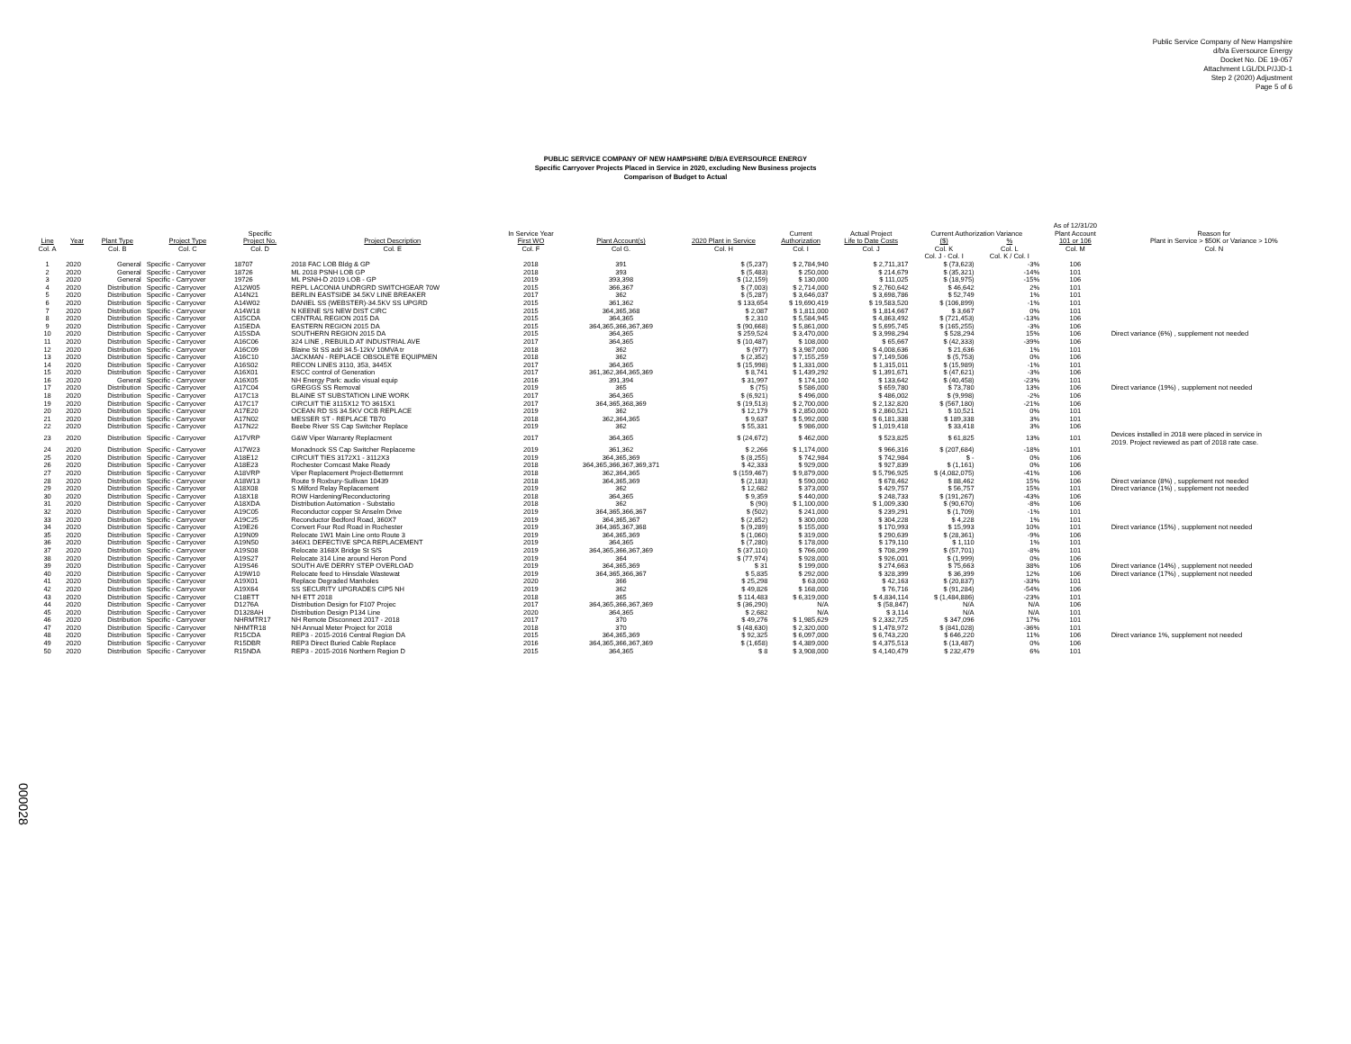Public Service Company of New Hampshire
d/b/a Eversource Energy
Docket No. DE 19-057
Attachment LGL/DLP/JJD-1
Step 2 (2020) Adjustment
Page 5 of 6
PUBLIC SERVICE COMPANY OF NEW HAMPSHIRE D/B/A EVERSOURCE ENERGY
Specific Carryover Projects Placed in Service in 2020, excluding New Business projects
Comparison of Budget to Actual
| | | | | Specific | | In Service Year | | | Current | Actual Project | Current Authorization Variance | | As of 12/31/20 Plant Account | Reason for |
| --- | --- | --- | --- | --- | --- | --- | --- | --- | --- | --- | --- | --- | --- | --- |
| Line | Year | Plant Type | Project Type | Project No. | Project Description | First WO | Plant Account(s) | 2020 Plant in Service | Authorization | Life to Date Costs | ($) | % | 101 or 106 | Plant in Service > $50K or Variance > 10% |
| Col. A | | Col. B | Col. C | Col. D | Col. E | Col. F | Col G. | Col. H | Col. I | Col. J | Col. K | Col. L | Col. M | Col. N |
| | | | | | | | | | | | Col. J - Col. I | Col. K / Col. I | | |
| 1 | 2020 | General | Specific - Carryover | 18707 | 2018 FAC LOB Bldg & GP | 2018 | 391 | $ (5,237) | $ 2,784,940 | $ 2,711,317 | $ (73,623) | -3% | 106 | |
| 2 | 2020 | General | Specific - Carryover | 18726 | ML 2018 PSNH LOB GP | 2018 | 393 | $ (5,483) | $ 250,000 | $ 214,679 | $ (35,321) | -14% | 101 | |
| 3 | 2020 | General | Specific - Carryover | 19726 | ML PSNH-D 2019 LOB - GP | 2019 | 393,398 | $ (12,159) | $ 130,000 | $ 111,025 | $ (18,975) | -15% | 106 | |
| 4 | 2020 | Distribution | Specific - Carryover | A12W05 | REPL LACONIA UNDRGRD SWITCHGEAR 70W | 2015 | 366,367 | $ (7,003) | $ 2,714,000 | $ 2,760,642 | $ 46,642 | 2% | 101 | |
| 5 | 2020 | Distribution | Specific - Carryover | A14N21 | BERLIN EASTSIDE 34.5KV LINE BREAKER | 2017 | 362 | $ (5,287) | $ 3,646,037 | $ 3,698,786 | $ 52,749 | 1% | 101 | |
| 6 | 2020 | Distribution | Specific - Carryover | A14W02 | DANIEL SS (WEBSTER)-34.5KV SS UPGRD | 2015 | 361,362 | $ 133,654 | $ 19,690,419 | $ 19,583,520 | $ (106,899) | -1% | 101 | |
| 7 | 2020 | Distribution | Specific - Carryover | A14W18 | N KEENE S/S NEW DIST CIRC | 2015 | 364,365,368 | $ 2,087 | $ 1,811,000 | $ 1,814,667 | $ 3,667 | 0% | 101 | |
| 8 | 2020 | Distribution | Specific - Carryover | A15CDA | CENTRAL REGION 2015 DA | 2015 | 364,365 | $ 2,310 | $ 5,584,945 | $ 4,863,492 | $ (721,453) | -13% | 106 | |
| 9 | 2020 | Distribution | Specific - Carryover | A15EDA | EASTERN REGION 2015 DA | 2015 | 364,365,366,367,369 | $ (90,668) | $ 5,861,000 | $ 5,695,745 | $ (165,255) | -3% | 106 | |
| 10 | 2020 | Distribution | Specific - Carryover | A15SDA | SOUTHERN REGION 2015 DA | 2015 | 364,365 | $ 259,524 | $ 3,470,000 | $ 3,998,294 | $ 528,294 | 15% | 106 | Direct variance (6%) , supplement not needed |
| 11 | 2020 | Distribution | Specific - Carryover | A16C06 | 324 LINE , REBUILD AT INDUSTRIAL AVE | 2017 | 364,365 | $ (10,487) | $ 108,000 | $ 65,667 | $ (42,333) | -39% | 106 | |
| 12 | 2020 | Distribution | Specific - Carryover | A16C09 | Blaine St SS add 34.5-12kV 10MVA tr | 2018 | 362 | $ (977) | $ 3,987,000 | $ 4,008,636 | $ 21,636 | 1% | 101 | |
| 13 | 2020 | Distribution | Specific - Carryover | A16C10 | JACKMAN - REPLACE OBSOLETE EQUIPMEN | 2018 | 362 | $ (2,352) | $ 7,155,259 | $ 7,149,506 | $ (5,753) | 0% | 106 | |
| 14 | 2020 | Distribution | Specific - Carryover | A16S02 | RECON LINES 3110, 353, 3445X | 2017 | 364,365 | $ (15,998) | $ 1,331,000 | $ 1,315,011 | $ (15,989) | -1% | 101 | |
| 15 | 2020 | Distribution | Specific - Carryover | A16X01 | ESCC control of Generation | 2017 | 361,362,364,365,369 | $ 8,741 | $ 1,439,292 | $ 1,391,671 | $ (47,621) | -3% | 106 | |
| 16 | 2020 | General | Specific - Carryover | A16X05 | NH Energy Park: audio visual equip | 2016 | 391,394 | $ 31,997 | $ 174,100 | $ 133,642 | $ (40,458) | -23% | 101 | |
| 17 | 2020 | Distribution | Specific - Carryover | A17C04 | GREGGS SS Removal | 2019 | 365 | $ (75) | $ 586,000 | $ 659,780 | $ 73,780 | 13% | 106 | Direct variance (19%) , supplement not needed |
| 18 | 2020 | Distribution | Specific - Carryover | A17C13 | BLAINE ST SUBSTATION LINE WORK | 2017 | 364,365 | $ (6,921) | $ 496,000 | $ 486,002 | $ (9,998) | -2% | 106 | |
| 19 | 2020 | Distribution | Specific - Carryover | A17C17 | CIRCUIT TIE 3115X12 TO 3615X1 | 2017 | 364,365,368,369 | $ (19,513) | $ 2,700,000 | $ 2,132,820 | $ (567,180) | -21% | 106 | |
| 20 | 2020 | Distribution | Specific - Carryover | A17E20 | OCEAN RD SS 34.5KV OCB REPLACE | 2019 | 362 | $ 12,179 | $ 2,850,000 | $ 2,860,521 | $ 10,521 | 0% | 101 | |
| 21 | 2020 | Distribution | Specific - Carryover | A17N02 | MESSER ST - REPLACE TB70 | 2018 | 362,364,365 | $ 9,637 | $ 5,992,000 | $ 6,181,338 | $ 189,338 | 3% | 101 | |
| 22 | 2020 | Distribution | Specific - Carryover | A17N22 | Beebe River SS Cap Switcher Replace | 2019 | 362 | $ 55,331 | $ 986,000 | $ 1,019,418 | $ 33,418 | 3% | 106 | |
| 23 | 2020 | Distribution | Specific - Carryover | A17VRP | G&W Viper Warranty Replacment | 2017 | 364,365 | $ (24,672) | $ 462,000 | $ 523,825 | $ 61,825 | 13% | 101 | Devices installed in 2018 were placed in service in 2019. Project reviewed as part of 2018 rate case. |
| 24 | 2020 | Distribution | Specific - Carryover | A17W23 | Monadnock SS Cap Switcher Replaceme | 2019 | 361,362 | $ 2,266 | $ 1,174,000 | $ 966,316 | $ (207,684) | -18% | 101 | |
| 25 | 2020 | Distribution | Specific - Carryover | A18E12 | CIRCUIT TIES 3172X1 - 3112X3 | 2019 | 364,365,369 | $ (8,255) | $ 742,984 | $ 742,984 | $ - | 0% | 106 | |
| 26 | 2020 | Distribution | Specific - Carryover | A18E23 | Rochester Comcast Make Ready | 2018 | 364,365,366,367,369,371 | $ 42,333 | $ 929,000 | $ 927,839 | $ (1,161) | 0% | 106 | |
| 27 | 2020 | Distribution | Specific - Carryover | A18VRP | Viper Replacement Project-Bettermnt | 2018 | 362,364,365 | $ (159,467) | $ 9,879,000 | $ 5,796,925 | $ (4,082,075) | -41% | 106 | |
| 28 | 2020 | Distribution | Specific - Carryover | A18W13 | Route 9 Roxbury-Sullivan 10439 | 2018 | 364,365,369 | $ (2,183) | $ 590,000 | $ 678,462 | $ 88,462 | 15% | 106 | Direct variance (8%) , supplement not needed |
| 29 | 2020 | Distribution | Specific - Carryover | A18X08 | S Milford Relay Replacement | 2019 | 362 | $ 12,682 | $ 373,000 | $ 429,757 | $ 56,757 | 15% | 101 | Direct variance (1%) , supplement not needed |
| 30 | 2020 | Distribution | Specific - Carryover | A18X18 | ROW Hardening/Reconductoring | 2018 | 364,365 | $ 9,359 | $ 440,000 | $ 248,733 | $ (191,267) | -43% | 106 | |
| 31 | 2020 | Distribution | Specific - Carryover | A18XDA | Distribution Automation - Substatio | 2018 | 362 | $ (90) | $ 1,100,000 | $ 1,009,330 | $ (90,670) | -8% | 106 | |
| 32 | 2020 | Distribution | Specific - Carryover | A19C05 | Reconductor copper St Anselm Drive | 2019 | 364,365,366,367 | $ (502) | $ 241,000 | $ 239,291 | $ (1,709) | -1% | 101 | |
| 33 | 2020 | Distribution | Specific - Carryover | A19C25 | Reconductor Bedford Road, 360X7 | 2019 | 364,365,367 | $ (2,852) | $ 300,000 | $ 304,228 | $ 4,228 | 1% | 101 | |
| 34 | 2020 | Distribution | Specific - Carryover | A19E26 | Convert Four Rod Road in Rochester | 2019 | 364,365,367,368 | $ (9,289) | $ 155,000 | $ 170,993 | $ 15,993 | 10% | 101 | Direct variance (15%) , supplement not needed |
| 35 | 2020 | Distribution | Specific - Carryover | A19N09 | Relocate 1W1 Main Line onto Route 3 | 2019 | 364,365,369 | $ (1,060) | $ 319,000 | $ 290,639 | $ (28,361) | -9% | 106 | |
| 36 | 2020 | Distribution | Specific - Carryover | A19N50 | 346X1 DEFECTIVE SPCA REPLACEMENT | 2019 | 364,365 | $ (7,280) | $ 178,000 | $ 179,110 | $ 1,110 | 1% | 101 | |
| 37 | 2020 | Distribution | Specific - Carryover | A19S08 | Relocate 3168X Bridge St S/S | 2019 | 364,365,366,367,369 | $ (37,110) | $ 766,000 | $ 708,299 | $ (57,701) | -8% | 101 | |
| 38 | 2020 | Distribution | Specific - Carryover | A19S27 | Relocate 314 Line around Heron Pond | 2019 | 364 | $ (77,974) | $ 928,000 | $ 926,001 | $ (1,999) | 0% | 106 | |
| 39 | 2020 | Distribution | Specific - Carryover | A19S46 | SOUTH AVE DERRY STEP OVERLOAD | 2019 | 364,365,369 | $ 31 | $ 199,000 | $ 274,663 | $ 75,663 | 38% | 106 | Direct variance (14%) , supplement not needed |
| 40 | 2020 | Distribution | Specific - Carryover | A19W10 | Relocate feed to Hinsdale Wastewat | 2019 | 364,365,366,367 | $ 5,835 | $ 292,000 | $ 328,399 | $ 36,399 | 12% | 106 | Direct variance (17%) , supplement not needed |
| 41 | 2020 | Distribution | Specific - Carryover | A19X01 | Replace Degraded Manholes | 2020 | 366 | $ 25,298 | $ 63,000 | $ 42,163 | $ (20,837) | -33% | 101 | |
| 42 | 2020 | Distribution | Specific - Carryover | A19X64 | SS SECURITY UPGRADES CIP5 NH | 2019 | 362 | $ 49,826 | $ 168,000 | $ 76,716 | $ (91,284) | -54% | 106 | |
| 43 | 2020 | Distribution | Specific - Carryover | C18ETT | NH ETT 2018 | 2018 | 365 | $ 114,483 | $ 6,319,000 | $ 4,834,114 | $ (1,484,886) | -23% | 101 | |
| 44 | 2020 | Distribution | Specific - Carryover | D1276A | Distribution Design for F107 Projec | 2017 | 364,365,366,367,369 | $ (36,290) | N/A | $ (58,847) | N/A | N/A | 106 | |
| 45 | 2020 | Distribution | Specific - Carryover | D1328AH | Distribution Design P134 Line | 2020 | 364,365 | $ 2,682 | N/A | $ 3,114 | N/A | N/A | 101 | |
| 46 | 2020 | Distribution | Specific - Carryover | NHRMTR17 | NH Remote Disconnect 2017 - 2018 | 2017 | 370 | $ 49,276 | $ 1,985,629 | $ 2,332,725 | $ 347,096 | 17% | 101 | |
| 47 | 2020 | Distribution | Specific - Carryover | NHMTR18 | NH Annual Meter Project for 2018 | 2018 | 370 | $ (48,630) | $ 2,320,000 | $ 1,478,972 | $ (841,028) | -36% | 101 | |
| 48 | 2020 | Distribution | Specific - Carryover | R15CDA | REP3 - 2015-2016 Central Region DA | 2015 | 364,365,369 | $ 92,325 | $ 6,097,000 | $ 6,743,220 | $ 646,220 | 11% | 106 | Direct variance 1%, supplement not needed |
| 49 | 2020 | Distribution | Specific - Carryover | R15DBR | REP3 Direct Buried Cable Replace | 2016 | 364,365,366,367,369 | $ (1,658) | $ 4,389,000 | $ 4,375,513 | $ (13,487) | 0% | 106 | |
| 50 | 2020 | Distribution | Specific - Carryover | R15NDA | REP3 - 2015-2016 Northern Region D | 2015 | 364,365 | $ 8 | $ 3,908,000 | $ 4,140,479 | $ 232,479 | 6% | 101 | |
000028